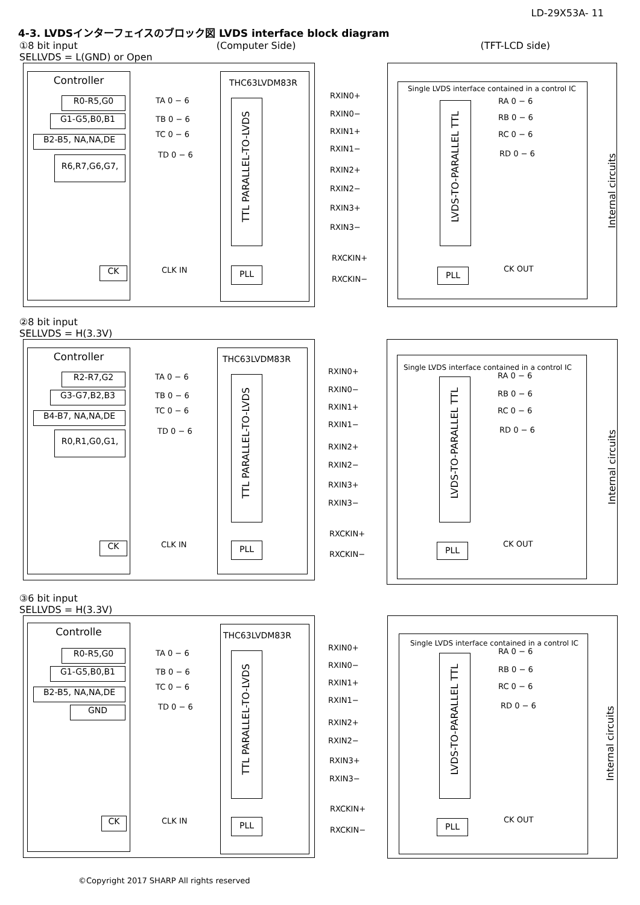LD-29X53A- 11
4-3. LVDSインターフェイスのブロック図 LVDS interface block diagram
①8 bit input
SELLVDS = L(GND) or Open (Computer Side) (TFT-LCD side)
Controller
R0-R5,G0
G1-G5,B0,B1
B2-B5, NA,NA,DE
R6,R7,G6,G7,
CK
TA 0 − 6
TB 0 − 6
TC 0 − 6
TD 0 − 6
CLK IN
THC63LVDM83R
TTL PARALLEL-TO-LVDS
PLL
RXIN0+
RXIN0−
RXIN1+
RXIN1−
RXIN2+
RXIN2−
RXIN3+
RXIN3−
RXCKIN+
RXCKIN−
Single LVDS interface contained in a control IC
LVDS-TO-PARALLEL TTL
PLL
RA 0 − 6
RB 0 − 6
RC 0 − 6
RD 0 − 6
CK OUT
Internal circuits
②8 bit input
SELLVDS = H(3.3V)
Controller
R2-R7,G2
G3-G7,B2,B3
B4-B7, NA,NA,DE
R0,R1,G0,G1,
CK
TA 0 − 6
TB 0 − 6
TC 0 − 6
TD 0 − 6
CLK IN
THC63LVDM83R
TTL PARALLEL-TO-LVDS
PLL
RXIN0+
RXIN0−
RXIN1+
RXIN1−
RXIN2+
RXIN2−
RXIN3+
RXIN3−
RXCKIN+
RXCKIN−
Single LVDS interface contained in a control IC
LVDS-TO-PARALLEL TTL
PLL
RA 0 − 6
RB 0 − 6
RC 0 − 6
RD 0 − 6
CK OUT
Internal circuits
③6 bit input
SELLVDS = H(3.3V)
Controlle
R0-R5,G0
G1-G5,B0,B1
B2-B5, NA,NA,DE
GND
CK
TA 0 − 6
TB 0 − 6
TC 0 − 6
TD 0 − 6
CLK IN
THC63LVDM83R
TTL PARALLEL-TO-LVDS
PLL
RXIN0+
RXIN0−
RXIN1+
RXIN1−
RXIN2+
RXIN2−
RXIN3+
RXIN3−
RXCKIN+
RXCKIN−
Single LVDS interface contained in a control IC
LVDS-TO-PARALLEL TTL
PLL
RA 0 − 6
RB 0 − 6
RC 0 − 6
RD 0 − 6
CK OUT
Internal circuits
©Copyright 2017 SHARP All rights reserved